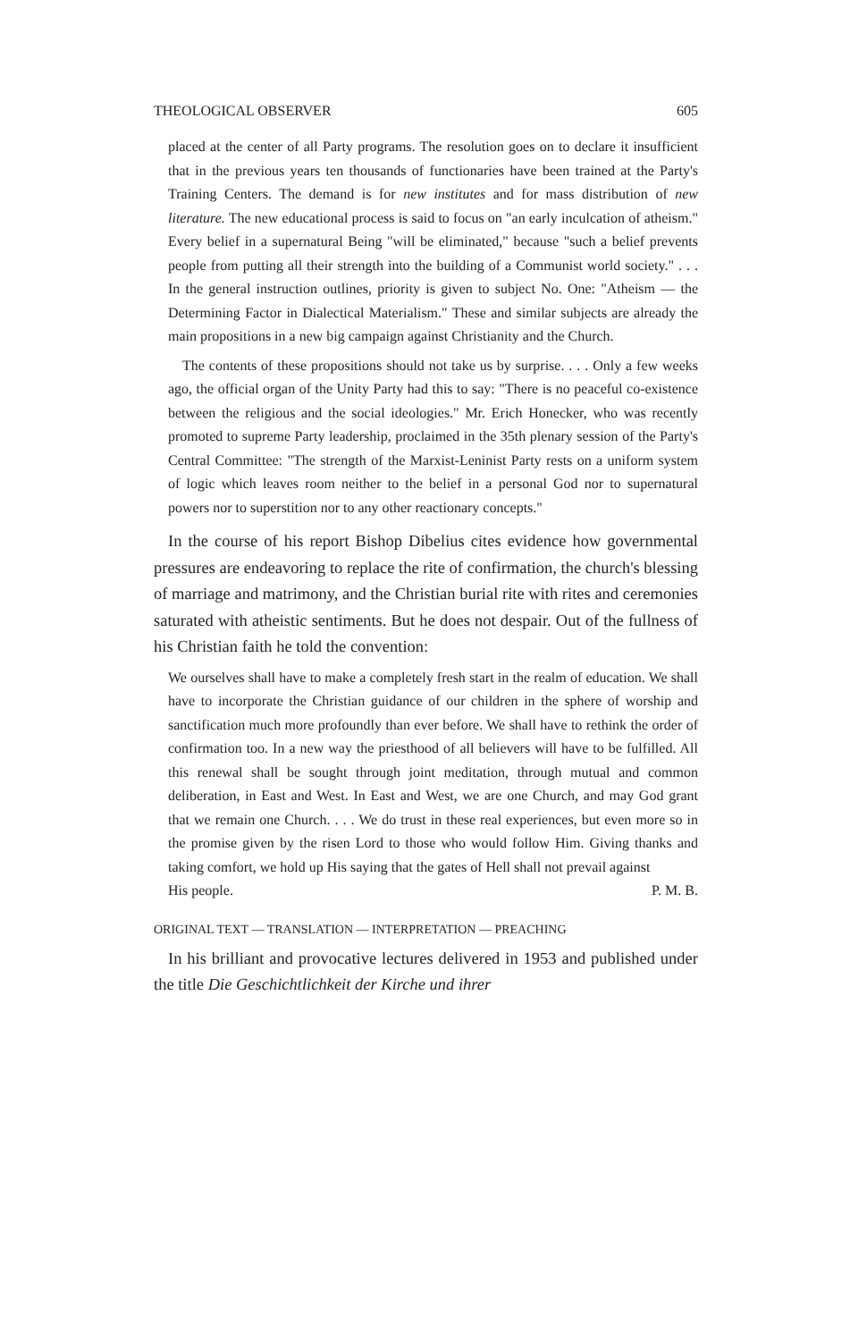THEOLOGICAL OBSERVER 605
placed at the center of all Party programs. The resolution goes on to declare it insufficient that in the previous years ten thousands of functionaries have been trained at the Party's Training Centers. The demand is for new institutes and for mass distribution of new literature. The new educational process is said to focus on "an early inculcation of atheism." Every belief in a supernatural Being "will be eliminated," because "such a belief prevents people from putting all their strength into the building of a Communist world society." . . . In the general instruction outlines, priority is given to subject No. One: "Atheism — the Determining Factor in Dialectical Materialism." These and similar subjects are already the main propositions in a new big campaign against Christianity and the Church.
The contents of these propositions should not take us by surprise. . . . Only a few weeks ago, the official organ of the Unity Party had this to say: "There is no peaceful co-existence between the religious and the social ideologies." Mr. Erich Honecker, who was recently promoted to supreme Party leadership, proclaimed in the 35th plenary session of the Party's Central Committee: "The strength of the Marxist-Leninist Party rests on a uniform system of logic which leaves room neither to the belief in a personal God nor to supernatural powers nor to superstition nor to any other reactionary concepts."
In the course of his report Bishop Dibelius cites evidence how governmental pressures are endeavoring to replace the rite of confirmation, the church's blessing of marriage and matrimony, and the Christian burial rite with rites and ceremonies saturated with atheistic sentiments. But he does not despair. Out of the fullness of his Christian faith he told the convention:
We ourselves shall have to make a completely fresh start in the realm of education. We shall have to incorporate the Christian guidance of our children in the sphere of worship and sanctification much more profoundly than ever before. We shall have to rethink the order of confirmation too. In a new way the priesthood of all believers will have to be fulfilled. All this renewal shall be sought through joint meditation, through mutual and common deliberation, in East and West. In East and West, we are one Church, and may God grant that we remain one Church. . . . We do trust in these real experiences, but even more so in the promise given by the risen Lord to those who would follow Him. Giving thanks and taking comfort, we hold up His saying that the gates of Hell shall not prevail against
His people. P. M. B.
ORIGINAL TEXT — TRANSLATION — INTERPRETATION — PREACHING
In his brilliant and provocative lectures delivered in 1953 and published under the title Die Geschichtlichkeit der Kirche und ihrer